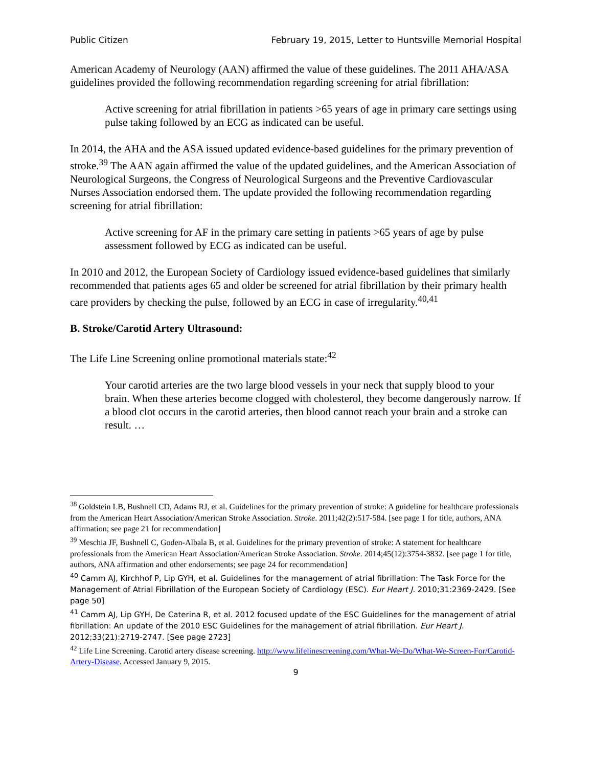Public Citizen February 19, 2015, Letter to Huntsville Memorial Hospital
American Academy of Neurology (AAN) affirmed the value of these guidelines. The 2011 AHA/ASA guidelines provided the following recommendation regarding screening for atrial fibrillation:
Active screening for atrial fibrillation in patients >65 years of age in primary care settings using pulse taking followed by an ECG as indicated can be useful.
In 2014, the AHA and the ASA issued updated evidence-based guidelines for the primary prevention of stroke.<sup>39</sup> The AAN again affirmed the value of the updated guidelines, and the American Association of Neurological Surgeons, the Congress of Neurological Surgeons and the Preventive Cardiovascular Nurses Association endorsed them. The update provided the following recommendation regarding screening for atrial fibrillation:
Active screening for AF in the primary care setting in patients >65 years of age by pulse assessment followed by ECG as indicated can be useful.
In 2010 and 2012, the European Society of Cardiology issued evidence-based guidelines that similarly recommended that patients ages 65 and older be screened for atrial fibrillation by their primary health care providers by checking the pulse, followed by an ECG in case of irregularity.<sup>40,41</sup>
B. Stroke/Carotid Artery Ultrasound:
The Life Line Screening online promotional materials state:<sup>42</sup>
Your carotid arteries are the two large blood vessels in your neck that supply blood to your brain. When these arteries become clogged with cholesterol, they become dangerously narrow. If a blood clot occurs in the carotid arteries, then blood cannot reach your brain and a stroke can result. …
<sup>38</sup> Goldstein LB, Bushnell CD, Adams RJ, et al. Guidelines for the primary prevention of stroke: A guideline for healthcare professionals from the American Heart Association/American Stroke Association. Stroke. 2011;42(2):517-584. [see page 1 for title, authors, ANA affirmation; see page 21 for recommendation]
<sup>39</sup> Meschia JF, Bushnell C, Goden-Albala B, et al. Guidelines for the primary prevention of stroke: A statement for healthcare professionals from the American Heart Association/American Stroke Association. Stroke. 2014;45(12):3754-3832. [see page 1 for title, authors, ANA affirmation and other endorsements; see page 24 for recommendation]
<sup>40</sup> Camm AJ, Kirchhof P, Lip GYH, et al. Guidelines for the management of atrial fibrillation: The Task Force for the Management of Atrial Fibrillation of the European Society of Cardiology (ESC). Eur Heart J. 2010;31:2369-2429. [See page 50]
<sup>41</sup> Camm AJ, Lip GYH, De Caterina R, et al. 2012 focused update of the ESC Guidelines for the management of atrial fibrillation: An update of the 2010 ESC Guidelines for the management of atrial fibrillation. Eur Heart J. 2012;33(21):2719-2747. [See page 2723]
<sup>42</sup> Life Line Screening. Carotid artery disease screening. http://www.lifelinescreening.com/What-We-Do/What-We-Screen-For/Carotid-Artery-Disease. Accessed January 9, 2015.
9